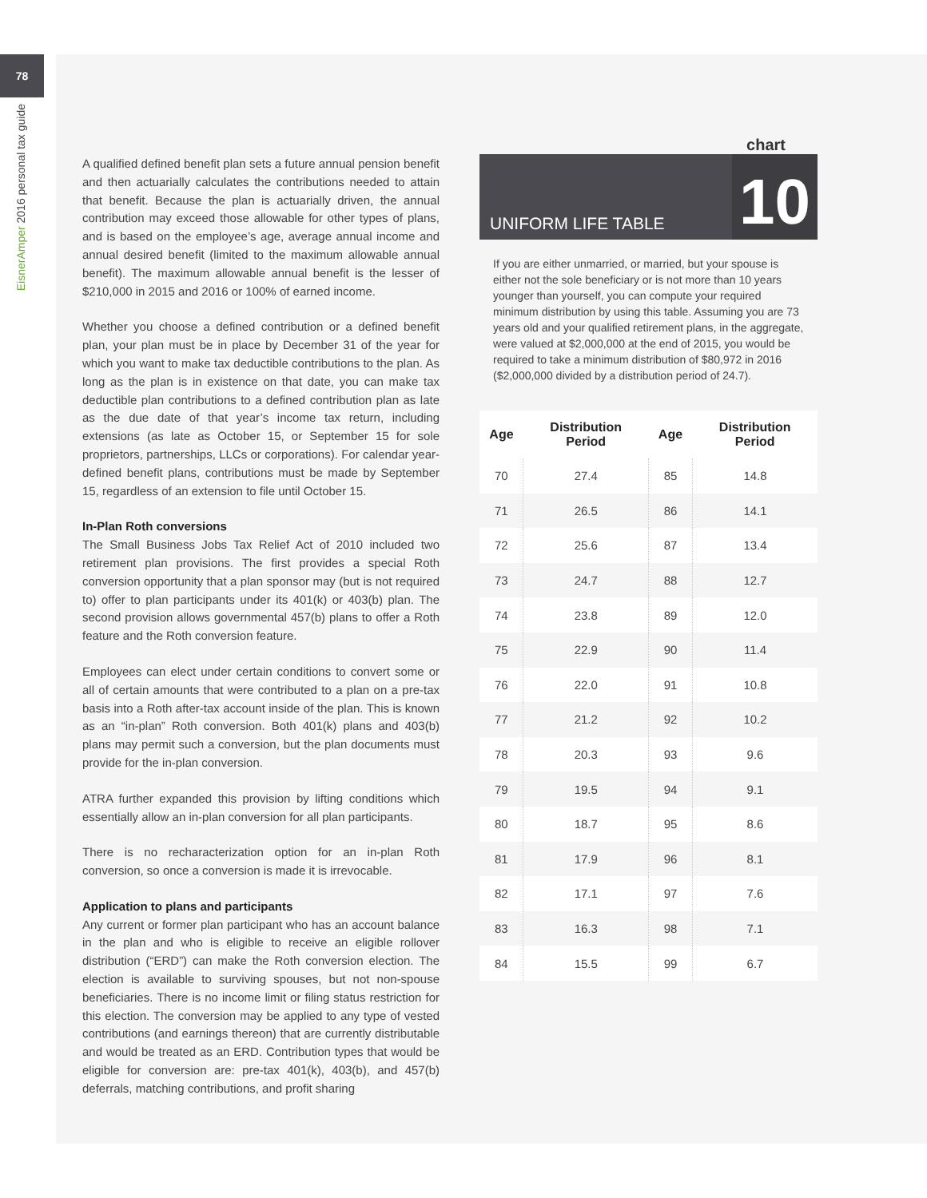78
EisnerAmper 2016 personal tax guide
A qualified defined benefit plan sets a future annual pension benefit and then actuarially calculates the contributions needed to attain that benefit. Because the plan is actuarially driven, the annual contribution may exceed those allowable for other types of plans, and is based on the employee’s age, average annual income and annual desired benefit (limited to the maximum allowable annual benefit). The maximum allowable annual benefit is the lesser of $210,000 in 2015 and 2016 or 100% of earned income.
Whether you choose a defined contribution or a defined benefit plan, your plan must be in place by December 31 of the year for which you want to make tax deductible contributions to the plan. As long as the plan is in existence on that date, you can make tax deductible plan contributions to a defined contribution plan as late as the due date of that year’s income tax return, including extensions (as late as October 15, or September 15 for sole proprietors, partnerships, LLCs or corporations). For calendar year-defined benefit plans, contributions must be made by September 15, regardless of an extension to file until October 15.
In-Plan Roth conversions
The Small Business Jobs Tax Relief Act of 2010 included two retirement plan provisions. The first provides a special Roth conversion opportunity that a plan sponsor may (but is not required to) offer to plan participants under its 401(k) or 403(b) plan. The second provision allows governmental 457(b) plans to offer a Roth feature and the Roth conversion feature.
Employees can elect under certain conditions to convert some or all of certain amounts that were contributed to a plan on a pre-tax basis into a Roth after-tax account inside of the plan. This is known as an “in-plan” Roth conversion. Both 401(k) plans and 403(b) plans may permit such a conversion, but the plan documents must provide for the in-plan conversion.
ATRA further expanded this provision by lifting conditions which essentially allow an in-plan conversion for all plan participants.
There is no recharacterization option for an in-plan Roth conversion, so once a conversion is made it is irrevocable.
Application to plans and participants
Any current or former plan participant who has an account balance in the plan and who is eligible to receive an eligible rollover distribution (“ERD”) can make the Roth conversion election. The election is available to surviving spouses, but not non-spouse beneficiaries. There is no income limit or filing status restriction for this election. The conversion may be applied to any type of vested contributions (and earnings thereon) that are currently distributable and would be treated as an ERD. Contribution types that would be eligible for conversion are: pre-tax 401(k), 403(b), and 457(b) deferrals, matching contributions, and profit sharing
chart
UNIFORM LIFE TABLE 10
If you are either unmarried, or married, but your spouse is either not the sole beneficiary or is not more than 10 years younger than yourself, you can compute your required minimum distribution by using this table. Assuming you are 73 years old and your qualified retirement plans, in the aggregate, were valued at $2,000,000 at the end of 2015, you would be required to take a minimum distribution of $80,972 in 2016 ($2,000,000 divided by a distribution period of 24.7).
| Age | Distribution Period | Age | Distribution Period |
| --- | --- | --- | --- |
| 70 | 27.4 | 85 | 14.8 |
| 71 | 26.5 | 86 | 14.1 |
| 72 | 25.6 | 87 | 13.4 |
| 73 | 24.7 | 88 | 12.7 |
| 74 | 23.8 | 89 | 12.0 |
| 75 | 22.9 | 90 | 11.4 |
| 76 | 22.0 | 91 | 10.8 |
| 77 | 21.2 | 92 | 10.2 |
| 78 | 20.3 | 93 | 9.6 |
| 79 | 19.5 | 94 | 9.1 |
| 80 | 18.7 | 95 | 8.6 |
| 81 | 17.9 | 96 | 8.1 |
| 82 | 17.1 | 97 | 7.6 |
| 83 | 16.3 | 98 | 7.1 |
| 84 | 15.5 | 99 | 6.7 |